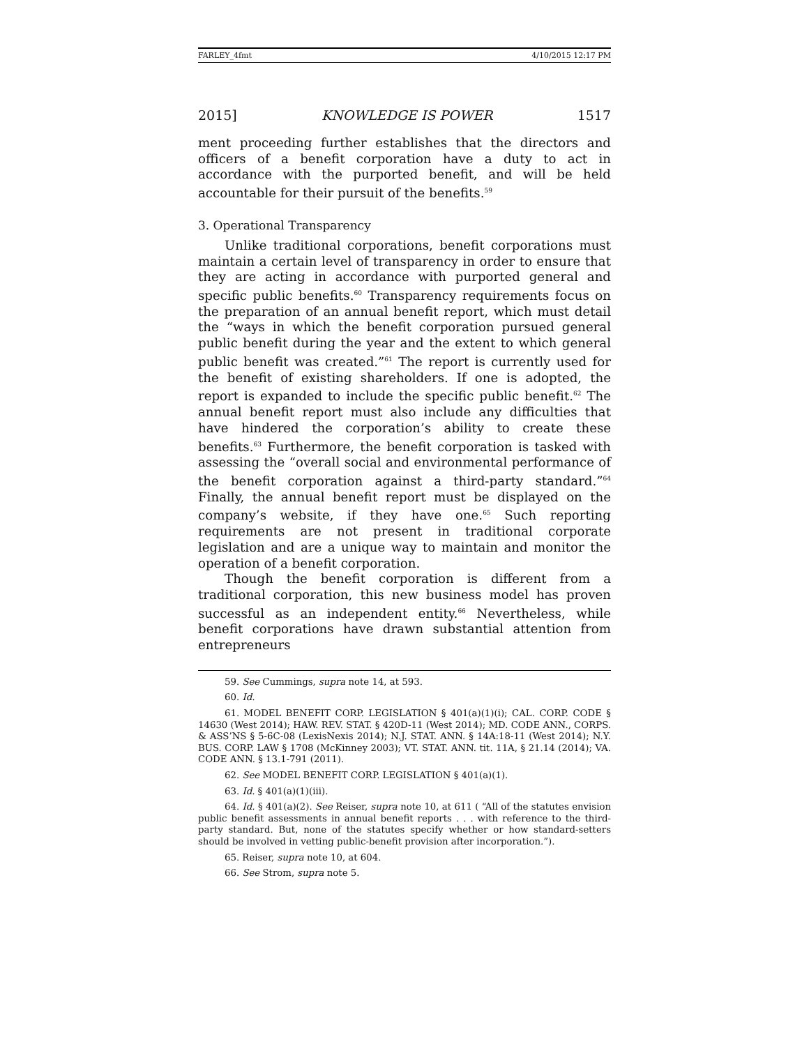FARLEY_4fmt 4/10/2015 12:17 PM
2015] KNOWLEDGE IS POWER 1517
ment proceeding further establishes that the directors and officers of a benefit corporation have a duty to act in accordance with the purported benefit, and will be held accountable for their pursuit of the benefits.<sup>59</sup>
3. Operational Transparency
Unlike traditional corporations, benefit corporations must maintain a certain level of transparency in order to ensure that they are acting in accordance with purported general and specific public benefits.<sup>60</sup> Transparency requirements focus on the preparation of an annual benefit report, which must detail the “ways in which the benefit corporation pursued general public benefit during the year and the extent to which general public benefit was created.”<sup>61</sup> The report is currently used for the benefit of existing shareholders. If one is adopted, the report is expanded to include the specific public benefit.<sup>62</sup> The annual benefit report must also include any difficulties that have hindered the corporation’s ability to create these benefits.<sup>63</sup> Furthermore, the benefit corporation is tasked with assessing the “overall social and environmental performance of the benefit corporation against a third-party standard.”<sup>64</sup> Finally, the annual benefit report must be displayed on the company’s website, if they have one.<sup>65</sup> Such reporting requirements are not present in traditional corporate legislation and are a unique way to maintain and monitor the operation of a benefit corporation.
Though the benefit corporation is different from a traditional corporation, this new business model has proven successful as an independent entity.<sup>66</sup> Nevertheless, while benefit corporations have drawn substantial attention from entrepreneurs
59. See Cummings, supra note 14, at 593.
60. Id.
61. MODEL BENEFIT CORP. LEGISLATION § 401(a)(1)(i); CAL. CORP. CODE § 14630 (West 2014); HAW. REV. STAT. § 420D-11 (West 2014); MD. CODE ANN., CORPS. & ASS’NS § 5-6C-08 (LexisNexis 2014); N.J. STAT. ANN. § 14A:18-11 (West 2014); N.Y. BUS. CORP. LAW § 1708 (McKinney 2003); VT. STAT. ANN. tit. 11A, § 21.14 (2014); VA. CODE ANN. § 13.1-791 (2011).
62. See MODEL BENEFIT CORP. LEGISLATION § 401(a)(1).
63. Id. § 401(a)(1)(iii).
64. Id. § 401(a)(2). See Reiser, supra note 10, at 611 ( “All of the statutes envision public benefit assessments in annual benefit reports . . . with reference to the third-party standard. But, none of the statutes specify whether or how standard-setters should be involved in vetting public-benefit provision after incorporation.”).
65. Reiser, supra note 10, at 604.
66. See Strom, supra note 5.